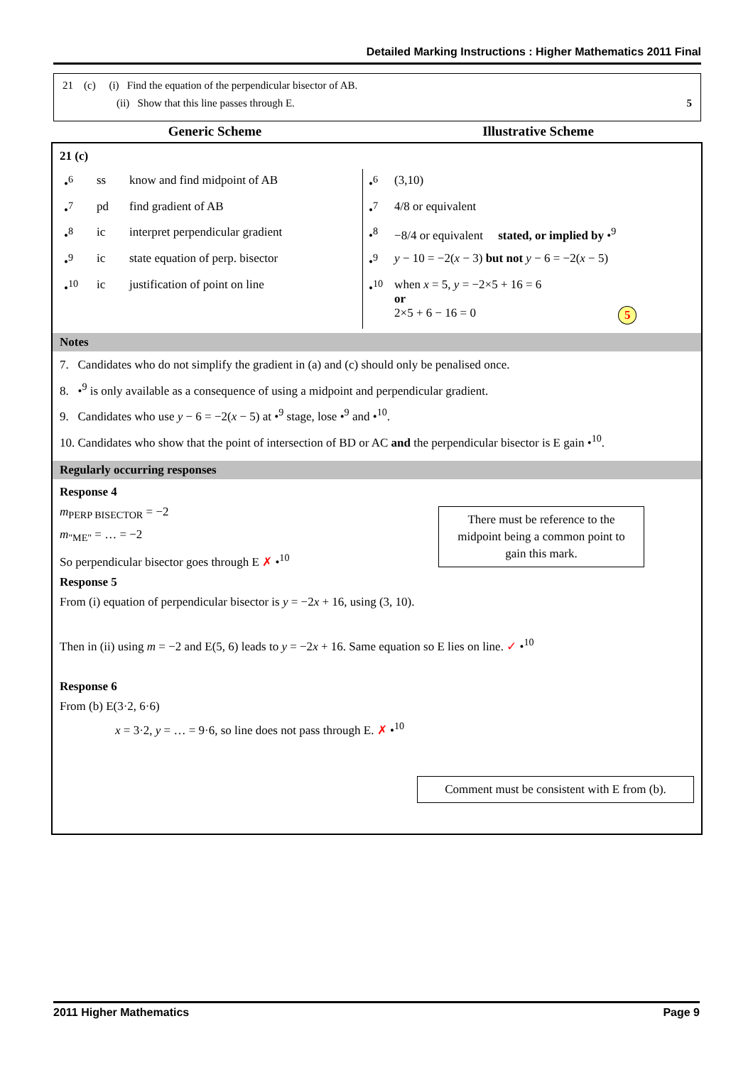Detailed Marking Instructions : Higher Mathematics 2011 Final
21 (c) (i) Find the equation of the perpendicular bisector of AB.
(ii) Show that this line passes through E. 5
Generic Scheme Illustrative Scheme
21 (c)
| •<sup>6</sup> | ss | know and find midpoint of AB | •<sup>6</sup> | (3,10) |
| •<sup>7</sup> | pd | find gradient of AB | •<sup>7</sup> | 4/8 or equivalent |
| •<sup>8</sup> | ic | interpret perpendicular gradient | •<sup>8</sup> | −8/4 or equivalent stated, or implied by •<sup>9</sup> |
| •<sup>9</sup> | ic | state equation of perp. bisector | •<sup>9</sup> | y − 10 = −2( x − 3) but not y − 6 = −2( x − 5) |
| •<sup>10</sup> | ic | justification of point on line | •<sup>10</sup> | when x = 5, y = −2×5 + 16 = 6 or 2×5 + 6 − 16 = 0 5 |
Notes
7. Candidates who do not simplify the gradient in (a) and (c) should only be penalised once.
8. •<sup>9</sup> is only available as a consequence of using a midpoint and perpendicular gradient.
9. Candidates who use y − 6 = −2(x − 5) at •<sup>9</sup> stage, lose •<sup>9</sup> and •<sup>10</sup>.
10. Candidates who show that the point of intersection of BD or AC and the perpendicular bisector is E gain •<sup>10</sup>.
Regularly occurring responses
Response 4
m<sub>PERP BISECTOR</sub> = −2
m<sub>"ME"</sub> = … = −2
So perpendicular bisector goes through E ✗ •<sup>10</sup>
There must be reference to the midpoint being a common point to gain this mark.
Response 5
From (i) equation of perpendicular bisector is y = −2x + 16, using (3, 10).
Then in (ii) using m = −2 and E(5, 6) leads to y = −2x + 16. Same equation so E lies on line. ✓ •<sup>10</sup>
Response 6
From (b) E(3·2, 6·6)
x = 3·2, y = … = 9·6, so line does not pass through E. ✗ •<sup>10</sup>
Comment must be consistent with E from (b).
2011 Higher Mathematics Page 9